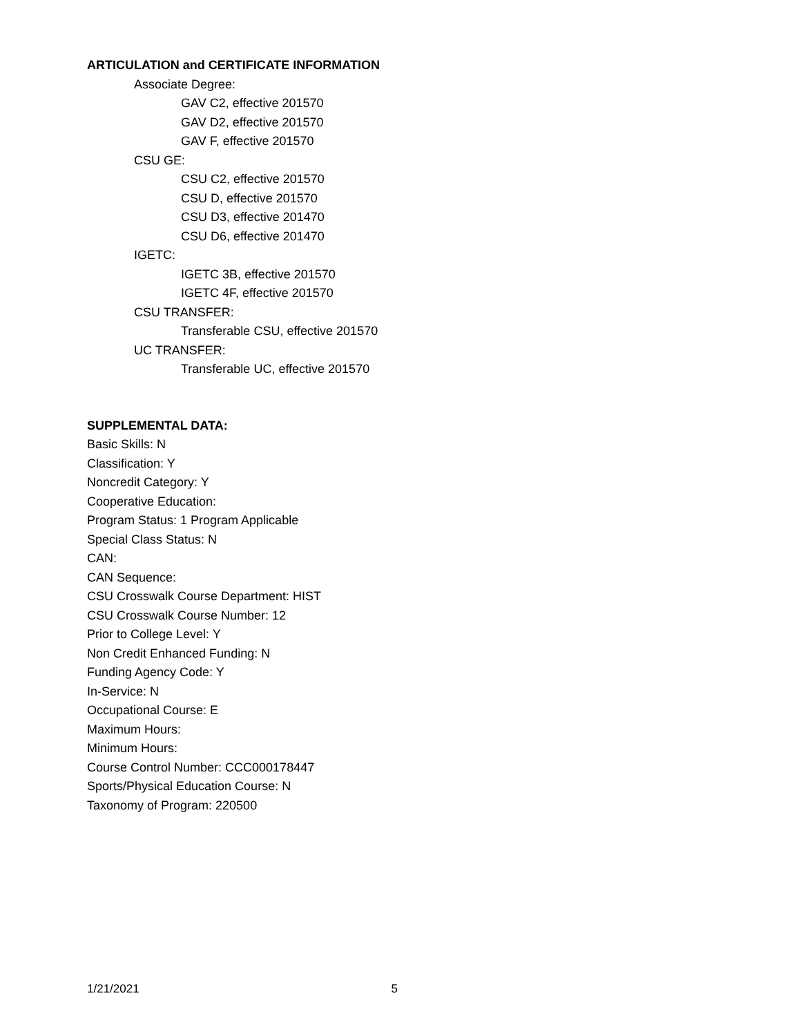ARTICULATION and CERTIFICATE INFORMATION
Associate Degree:
GAV C2, effective 201570
GAV D2, effective 201570
GAV F, effective 201570
CSU GE:
CSU C2, effective 201570
CSU D, effective 201570
CSU D3, effective 201470
CSU D6, effective 201470
IGETC:
IGETC 3B, effective 201570
IGETC 4F, effective 201570
CSU TRANSFER:
Transferable CSU, effective 201570
UC TRANSFER:
Transferable UC, effective 201570
SUPPLEMENTAL DATA:
Basic Skills: N
Classification: Y
Noncredit Category: Y
Cooperative Education:
Program Status: 1 Program Applicable
Special Class Status: N
CAN:
CAN Sequence:
CSU Crosswalk Course Department: HIST
CSU Crosswalk Course Number: 12
Prior to College Level: Y
Non Credit Enhanced Funding: N
Funding Agency Code: Y
In-Service: N
Occupational Course: E
Maximum Hours:
Minimum Hours:
Course Control Number: CCC000178447
Sports/Physical Education Course: N
Taxonomy of Program: 220500
1/21/2021 5